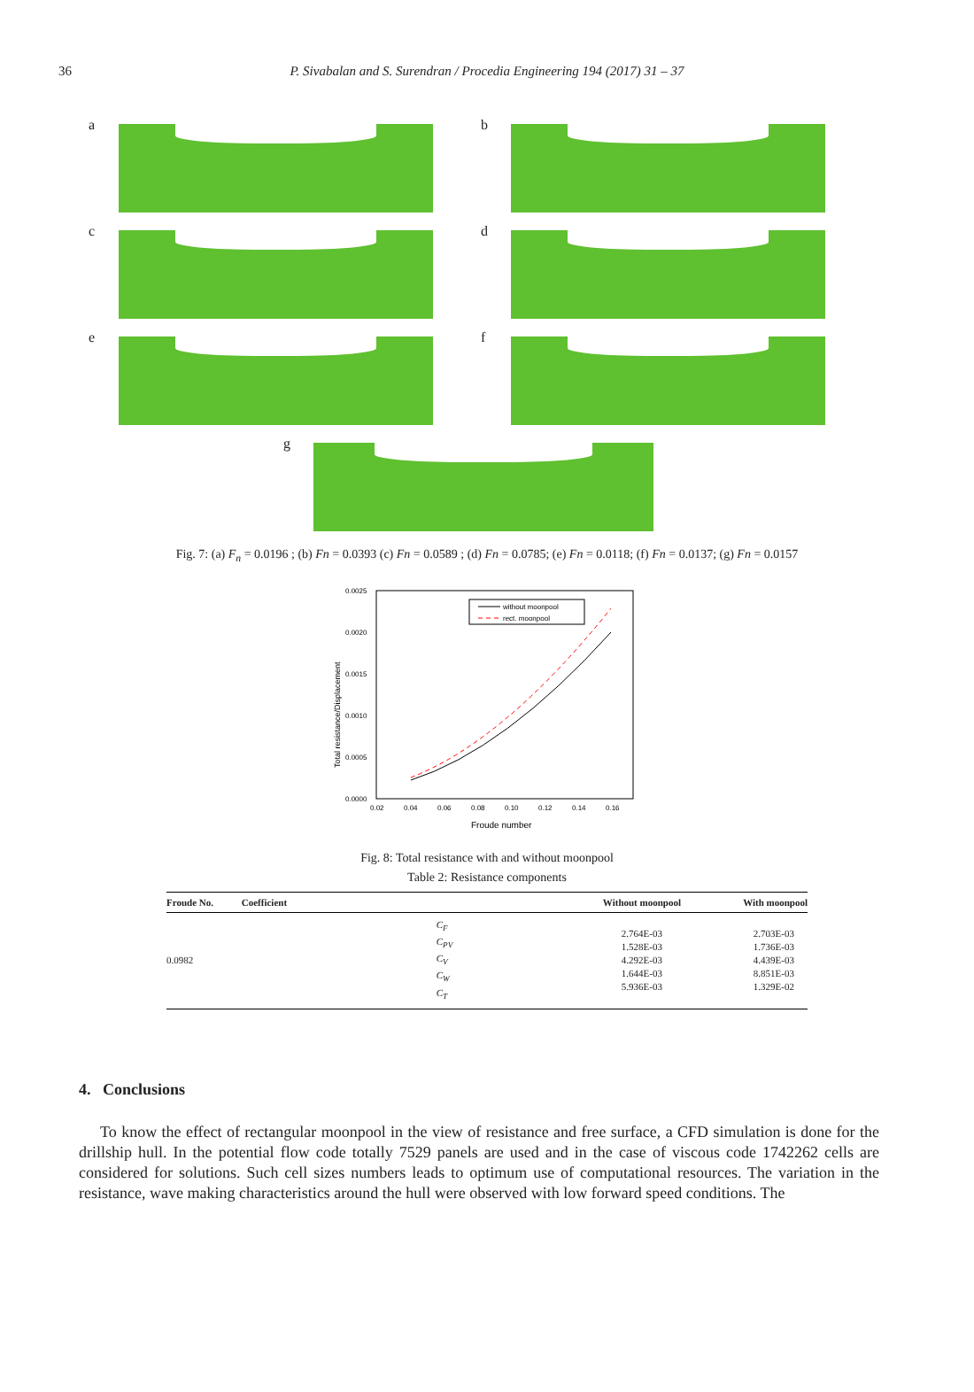36
P. Sivabalan and S. Surendran / Procedia Engineering 194 (2017) 31 – 37
a
b
c
d
e
f
g
Fig. 7: (a) F<sub>n</sub> = 0.0196 ; (b) Fn = 0.0393 (c) Fn = 0.0589 ; (d) Fn = 0.0785; (e) Fn = 0.0118; (f) Fn = 0.0137; (g) Fn = 0.0157
0.0025
0.0020
0.0015
0.0010
0.0005
0.0000
0.02
0.04
0.06
0.08
0.10
0.12
0.14
0.16
Froude number
Total resistance/Displacement
without moonpool
rect. moonpool
Fig. 8: Total resistance with and without moonpool
Table 2: Resistance components
| Froude No. | Coefficient | Without moonpool | With moonpool |
| --- | --- | --- | --- |
| 0.0982 | C<sub>F</sub> C<sub>PV</sub> C<sub>V</sub> C<sub>W</sub> C<sub>T</sub> | 2.764E-03 1.528E-03 4.292E-03 1.644E-03 5.936E-03 | 2.703E-03 1.736E-03 4.439E-03 8.851E-03 1.329E-02 |
4. Conclusions
To know the effect of rectangular moonpool in the view of resistance and free surface, a CFD simulation is done for the drillship hull. In the potential flow code totally 7529 panels are used and in the case of viscous code 1742262 cells are considered for solutions. Such cell sizes numbers leads to optimum use of computational resources. The variation in the resistance, wave making characteristics around the hull were observed with low forward speed conditions. The